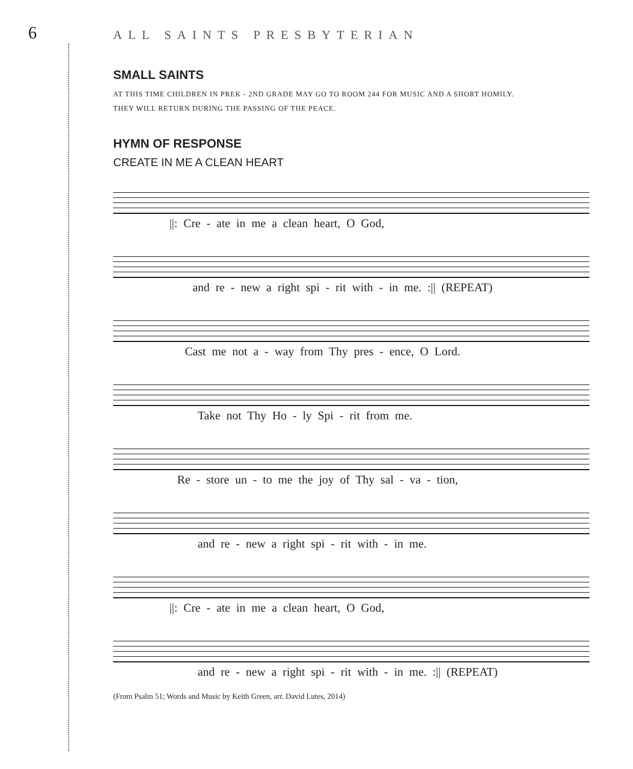6
ALL SAINTS PRESBYTERIAN
SMALL SAINTS
AT THIS TIME CHILDREN IN PREK - 2ND GRADE MAY GO TO ROOM 244 FOR MUSIC AND A SHORT HOMILY.
THEY WILL RETURN DURING THE PASSING OF THE PEACE.
HYMN OF RESPONSE
CREATE IN ME A CLEAN HEART
||: Cre - ate in me a clean heart, O God,
and re - new a right spi - rit with - in me. :|| (REPEAT)
Cast me not a - way from Thy pres - ence, O Lord.
Take not Thy Ho - ly Spi - rit from me.
Re - store un - to me the joy of Thy sal - va - tion,
and re - new a right spi - rit with - in me.
||: Cre - ate in me a clean heart, O God,
and re - new a right spi - rit with - in me. :|| (REPEAT)
(From Psalm 51; Words and Music by Keith Green, arr. David Lutes, 2014)